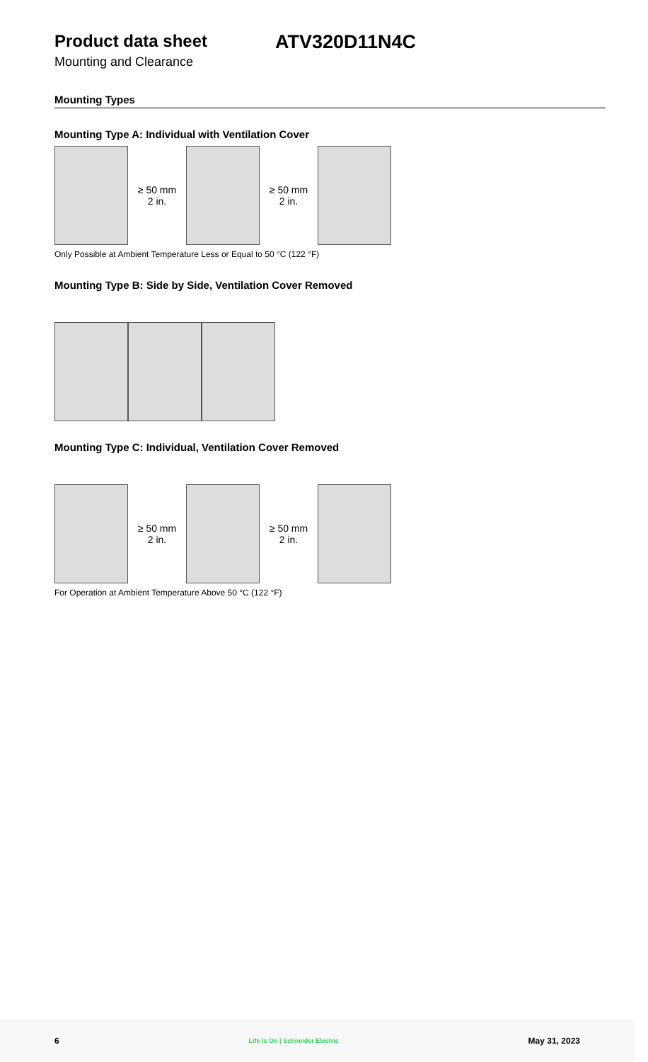Product data sheet ATV320D11N4C
Mounting and Clearance
Mounting Types
Mounting Type A: Individual with Ventilation Cover
≥ 50 mm
2 in.
≥ 50 mm
2 in.
Only Possible at Ambient Temperature Less or Equal to 50 °C (122 °F)
Mounting Type B: Side by Side, Ventilation Cover Removed
Mounting Type C: Individual, Ventilation Cover Removed
≥ 50 mm
2 in.
≥ 50 mm
2 in.
For Operation at Ambient Temperature Above 50 °C (122 °F)
6 Life Is On | Schneider Electric May 31, 2023